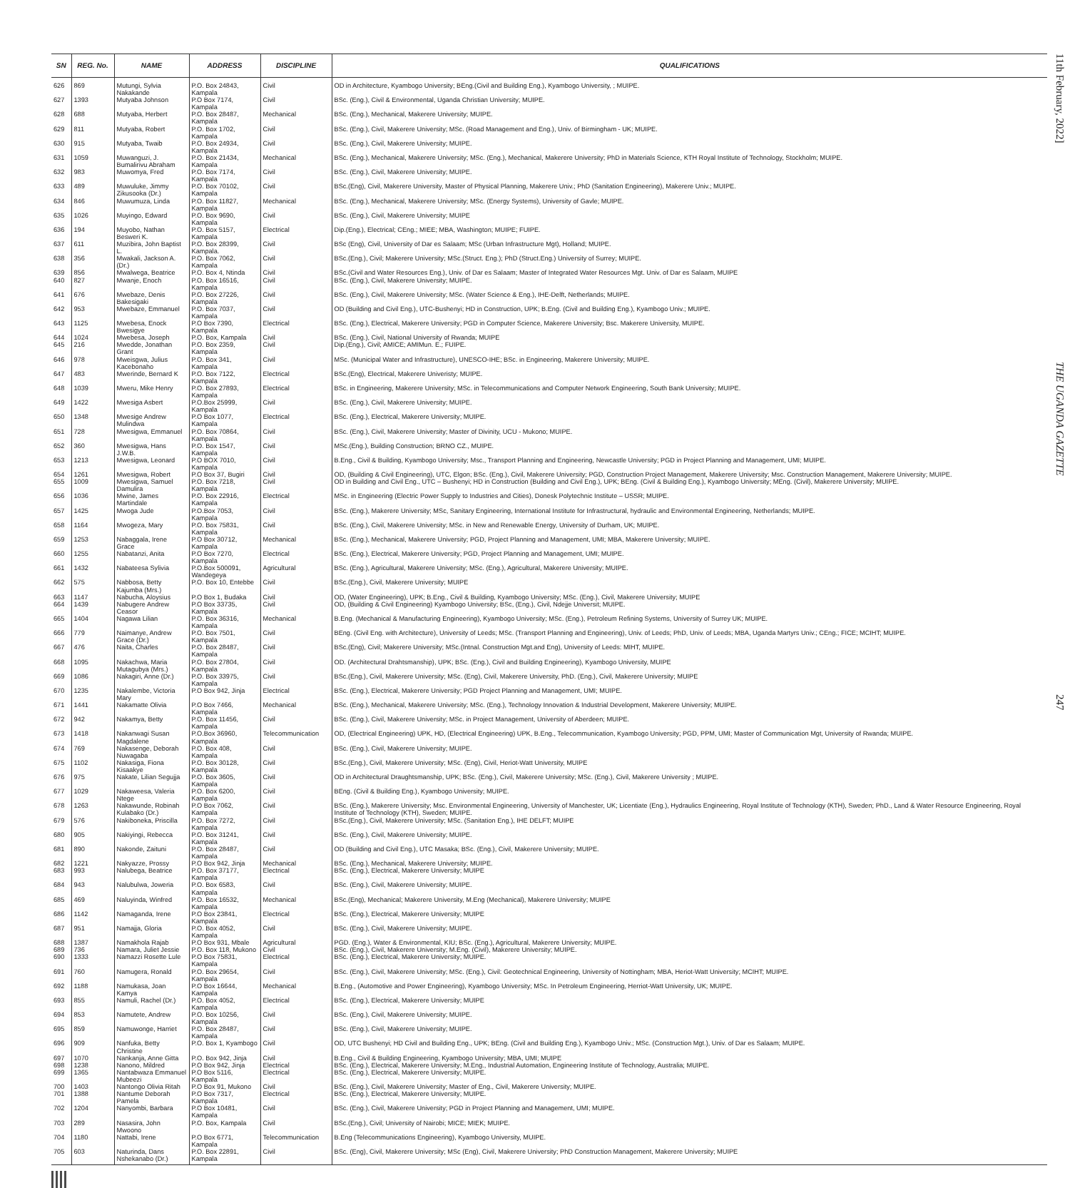| SN | REG. No. | NAME | ADDRESS | DISCIPLINE | QUALIFICATIONS |
| --- | --- | --- | --- | --- | --- |
| 626 | 869 | Mutungi, Sylvia Nakakande | P.O. Box 24843, Kampala | Civil | OD in Architecture, Kyambogo University; BEng.(Civil and Building Eng.), Kyambogo University, ; MUIPE. |
| 627 | 1393 | Mutyaba Johnson | P.O Box 7174, Kampala | Civil | BSc. (Eng.), Civil & Environmental, Uganda Christian University; MUIPE. |
| 628 | 688 | Mutyaba, Herbert | P.O. Box 28487, Kampala | Mechanical | BSc. (Eng.), Mechanical, Makerere University; MUIPE. |
| 629 | 811 | Mutyaba, Robert | P.O. Box 1702, Kampala | Civil | BSc. (Eng.), Civil, Makerere University; MSc. (Road Management and Eng.), Univ. of Birmingham - UK; MUIPE. |
| 630 | 915 | Mutyaba, Twaib | P.O. Box 24934, Kampala | Civil | BSc. (Eng.), Civil, Makerere University; MUIPE. |
| 631 | 1059 | Muwanguzi, J. Bumalirivu Abraham | P.O. Box 21434, Kampala | Mechanical | BSc. (Eng.), Mechanical, Makerere University; MSc. (Eng.), Mechanical, Makerere University; PhD in Materials Science, KTH Royal Institute of Technology, Stockholm; MUIPE. |
| 632 | 983 | Muwomya, Fred | P.O. Box 7174, Kampala | Civil | BSc. (Eng.), Civil, Makerere University; MUIPE. |
| 633 | 489 | Muwuluke, Jimmy Zikusooka (Dr.) | P.O. Box 70102, Kampala | Civil | BSc.(Eng), Civil, Makerere University, Master of Physical Planning, Makerere Univ.; PhD (Sanitation Engineering), Makerere Univ.; MUIPE. |
| 634 | 846 | Muwumuza, Linda | P.O. Box 11827, Kampala | Mechanical | BSc. (Eng.), Mechanical, Makerere University; MSc. (Energy Systems), University of Gavle; MUIPE. |
| 635 | 1026 | Muyingo, Edward | P.O. Box 9690, Kampala | Civil | BSc. (Eng.), Civil, Makerere University; MUIPE |
| 636 | 194 | Muyobo, Nathan Besweri K. | P.O. Box 5157, Kampala | Electrical | Dip.(Eng.), Electrical; CEng.; MIEE; MBA, Washington; MUIPE; FUIPE. |
| 637 | 611 | Muzibira, John Baptist L. | P.O. Box 28399, Kampala. | Civil | BSc (Eng), Civil, University of Dar es Salaam; MSc (Urban Infrastructure Mgt), Holland; MUIPE. |
| 638 | 356 | Mwakali, Jackson A. (Dr.) | P.O. Box 7062, Kampala | Civil | BSc.(Eng.), Civil; Makerere University; MSc.(Struct. Eng.); PhD (Struct.Eng.) University of Surrey; MUIPE. |
| 639 | 856 | Mwalwega, Beatrice | P.O. Box 4, Ntinda | Civil | BSc.(Civil and Water Resources Eng.), Univ. of Dar es Salaam; Master of Integrated Water Resources Mgt. Univ. of Dar es Salaam, MUIPE |
| 640 | 827 | Mwanje, Enoch | P.O. Box 16516, Kampala | Civil | BSc. (Eng.), Civil, Makerere University; MUIPE. |
| 641 | 676 | Mwebaze, Denis Bakesigaki | P.O. Box 27226, Kampala | Civil | BSc. (Eng.), Civil, Makerere University; MSc. (Water Science & Eng.), IHE-Delft, Netherlands; MUIPE. |
| 642 | 953 | Mwebaze, Emmanuel | P.O. Box 7037, Kampala | Civil | OD (Building and Civil Eng.), UTC-Bushenyi; HD in Construction, UPK; B.Eng. (Civil and Building Eng.), Kyambogo Univ.; MUIPE. |
| 643 | 1125 | Mwebesa, Enock Bwesigye | P.O Box 7390, Kampala | Electrical | BSc. (Eng.), Electrical, Makerere University; PGD in Computer Science, Makerere University; Bsc. Makerere University, MUIPE. |
| 644 | 1024 | Mwebesa, Joseph | P.O. Box, Kampala | Civil | BSc. (Eng.), Civil, National University of Rwanda; MUIPE |
| 645 | 216 | Mwedde, Jonathan Grant | P.O. Box 2359, Kampala | Civil | Dip.(Eng.), Civil; AMICE; AMIMun. E.; FUIPE. |
| 646 | 978 | Mweisgwa, Julius Kacebonaho | P.O. Box 341, Kampala | Civil | MSc. (Municipal Water and Infrastructure), UNESCO-IHE; BSc. in Engineering, Makerere University; MUIPE. |
| 647 | 483 | Mwerinde, Bernard K | P.O. Box 7122, Kampala | Electrical | BSc.(Eng), Electrical, Makerere Univeristy; MUIPE. |
| 648 | 1039 | Mweru, Mike Henry | P.O. Box 27893, Kampala | Electrical | BSc. in Engineering, Makerere University; MSc. in Telecommunications and Computer Network Engineering, South Bank University; MUIPE. |
| 649 | 1422 | Mwesiga Asbert | P.O.Box 25999, Kampala | Civil | BSc. (Eng.), Civil, Makerere University; MUIPE. |
| 650 | 1348 | Mwesige Andrew Mulindwa | P.O Box 1077, Kampala | Electrical | BSc. (Eng.), Electrical, Makerere University; MUIPE. |
| 651 | 728 | Mwesigwa, Emmanuel | P.O. Box 70864, Kampala | Civil | BSc. (Eng.), Civil, Makerere University; Master of Divinity, UCU - Mukono; MUIPE. |
| 652 | 360 | Mwesigwa, Hans J.W.B. | P.O. Box 1547, Kampala | Civil | MSc.(Eng.), Building Construction; BRNO CZ., MUIPE. |
| 653 | 1213 | Mwesigwa, Leonard | P.O BOX 7010, Kampala | Civil | B.Eng., Civil & Building, Kyambogo University; Msc., Transport Planning and Engineering, Newcastle University; PGD in Project Planning and Management, UMI; MUIPE. |
| 654 | 1261 | Mwesigwa, Robert | P.O Box 37, Bugiri | Civil | OD, (Building & Civil Engineering), UTC, Elgon; BSc. (Eng.), Civil, Makerere University; PGD, Construction Project Management, Makerere University; Msc. Construction Management, Makerere University; MUIPE. |
| 655 | 1009 | Mwesigwa, Samuel Damulira | P.O. Box 7218, Kampala | Civil | OD in Building and Civil Eng., UTC – Bushenyi; HD in Construction (Building and Civil Eng.), UPK; BEng. (Civil & Building Eng.), Kyambogo University; MEng. (Civil), Makerere University; MUIPE. |
| 656 | 1036 | Mwine, James Martindale | P.O. Box 22916, Kampala | Electrical | MSc. in Engineering (Electric Power Supply to Industries and Cities), Donesk Polytechnic Institute – USSR; MUIPE. |
| 657 | 1425 | Mwoga Jude | P.O.Box 7053, Kampala | Civil | BSc. (Eng.), Makerere University; MSc, Sanitary Engineering, International Institute for Infrastructural, hydraulic and Environmental Engineering, Netherlands; MUIPE. |
| 658 | 1164 | Mwogeza, Mary | P.O. Box 75831, Kampala | Civil | BSc. (Eng.), Civil, Makerere University; MSc. in New and Renewable Energy, University of Durham, UK; MUIPE. |
| 659 | 1253 | Nabaggala, Irene Grace | P.O Box 30712, Kampala | Mechanical | BSc. (Eng.), Mechanical, Makerere University; PGD, Project Planning and Management, UMI; MBA, Makerere University; MUIPE. |
| 660 | 1255 | Nabatanzi, Anita | P.O Box 7270, Kampala | Electrical | BSc. (Eng.), Electrical, Makerere University; PGD, Project Planning and Management, UMI; MUIPE. |
| 661 | 1432 | Nabateesa Sylivia | P.O.Box 500091, Wandegeya | Agricultural | BSc. (Eng.), Agricultural, Makerere University; MSc. (Eng.), Agricultural, Makerere University; MUIPE. |
| 662 | 575 | Nabbosa, Betty Kajumba (Mrs.) | P.O. Box 10, Entebbe | Civil | BSc.(Eng.), Civil, Makerere University; MUIPE |
| 663 | 1147 | Nabucha, Aloysius | P.O Box 1, Budaka | Civil | OD, (Water Engineering), UPK; B.Eng., Civil & Building, Kyambogo University; MSc. (Eng.), Civil, Makerere University; MUIPE |
| 664 | 1439 | Nabugere Andrew Ceasor | P.O Box 33735, Kampala | Civil | OD, (Building & Civil Engineering) Kyambogo University; BSc, (Eng.), Civil, Ndejje Universit; MUIPE. |
| 665 | 1404 | Nagawa Lilian | P.O. Box 36316, Kampala | Mechanical | B.Eng. (Mechanical & Manufacturing Engineering), Kyambogo University; MSc. (Eng.), Petroleum Refining Systems, University of Surrey UK; MUIPE. |
| 666 | 779 | Naimanye, Andrew Grace (Dr.) | P.O. Box 7501, Kampala | Civil | BEng. (Civil Eng. with Architecture), University of Leeds; MSc. (Transport Planning and Engineering), Univ. of Leeds; PhD, Univ. of Leeds; MBA, Uganda Martyrs Univ.; CEng.; FICE; MCIHT; MUIPE. |
| 667 | 476 | Naita, Charles | P.O. Box 28487, Kampala | Civil | BSc.(Eng), Civil; Makerere University; MSc.(Intnal. Construction Mgt.and Eng), University of Leeds: MIHT, MUIPE. |
| 668 | 1095 | Nakachwa, Maria Mutagubya (Mrs.) | P.O. Box 27804, Kampala | Civil | OD. (Architectural Drahtsmanship), UPK; BSc. (Eng.), Civil and Building Engineering), Kyambogo University, MUIPE |
| 669 | 1086 | Nakagiri, Anne (Dr.) | P.O. Box 33975, Kampala | Civil | BSc.(Eng.), Civil, Makerere University; MSc. (Eng), Civil, Makerere University, PhD. (Eng.), Civil, Makerere University; MUIPE |
| 670 | 1235 | Nakalembe, Victoria Mary | P.O Box 942, Jinja | Electrical | BSc. (Eng.), Electrical, Makerere University; PGD Project Planning and Management, UMI; MUIPE. |
| 671 | 1441 | Nakamatte Olivia | P.O Box 7466, Kampala | Mechanical | BSc. (Eng.), Mechanical, Makerere University; MSc. (Eng.), Technology Innovation & Industrial Development, Makerere University; MUIPE. |
| 672 | 942 | Nakamya, Betty | P.O. Box 11456, Kampala | Civil | BSc. (Eng.), Civil, Makerere University; MSc. in Project Management, University of Aberdeen; MUIPE. |
| 673 | 1418 | Nakanwagi Susan Magdalene | P.O.Box 36960, Kampala | Telecommunication | OD, (Electrical Engineering) UPK, HD, (Electrical Engineering) UPK, B.Eng., Telecommunication, Kyambogo University; PGD, PPM, UMI; Master of Communication Mgt, University of Rwanda; MUIPE. |
| 674 | 769 | Nakasenge, Deborah Nuwagaba | P.O. Box 408, Kampala | Civil | BSc. (Eng.), Civil, Makerere University; MUIPE. |
| 675 | 1102 | Nakasiga, Fiona Kisaakye | P.O. Box 30128, Kampala | Civil | BSc.(Eng.), Civil, Makerere University; MSc. (Eng), Civil, Heriot-Watt University, MUIPE |
| 676 | 975 | Nakate, Lilian Segujja | P.O. Box 3605, Kampala | Civil | OD in Architectural Draughtsmanship, UPK; BSc. (Eng.), Civil, Makerere University; MSc. (Eng.), Civil, Makerere University ; MUIPE. |
| 677 | 1029 | Nakaweesa, Valeria Ntege | P.O. Box 6200, Kampala | Civil | BEng. (Civil & Building Eng.), Kyambogo University; MUIPE. |
| 678 | 1263 | Nakawunde, Robinah Kulabako (Dr.) | P.O Box 7062, Kampala | Civil | BSc. (Eng.), Makerere University; Msc. Environmental Engineering, University of Manchester, UK; Licentiate (Eng.), Hydraulics Engineering, Royal Institute of Technology (KTH), Sweden; PhD., Land & Water Resource Engineering, Royal Institute of Technology (KTH), Sweden; MUIPE. |
| 679 | 576 | Nakiboneka, Priscilla | P.O. Box 7272, Kampala | Civil | BSc.(Eng.), Civil, Makerere University; MSc. (Sanitation Eng.), IHE DELFT; MUIPE |
| 680 | 905 | Nakiyingi, Rebecca | P.O. Box 31241, Kampala | Civil | BSc. (Eng.), Civil, Makerere University; MUIPE. |
| 681 | 890 | Nakonde, Zaituni | P.O. Box 28487, Kampala | Civil | OD (Building and Civil Eng.), UTC Masaka; BSc. (Eng.), Civil, Makerere University; MUIPE. |
| 682 | 1221 | Nakyazze, Prossy | P.O Box 942, Jinja | Mechanical | BSc. (Eng.), Mechanical, Makerere University; MUIPE. |
| 683 | 993 | Nalubega, Beatrice | P.O. Box 37177, Kampala | Electrical | BSc. (Eng.), Electrical, Makerere University; MUIPE |
| 684 | 943 | Nalubulwa, Joweria | P.O. Box 6583, Kampala | Civil | BSc. (Eng.), Civil, Makerere University; MUIPE. |
| 685 | 469 | Naluyinda, Winfred | P.O. Box 16532, Kampala | Mechanical | BSc.(Eng), Mechanical; Makerere University, M.Eng (Mechanical), Makerere University; MUIPE |
| 686 | 1142 | Namaganda, Irene | P.O Box 23841, Kampala | Electrical | BSc. (Eng.), Electrical, Makerere University; MUIPE |
| 687 | 951 | Namajja, Gloria | P.O. Box 4052, Kampala | Civil | BSc. (Eng.), Civil, Makerere University; MUIPE. |
| 688 | 1387 | Namakhola Rajab | P.O Box 931, Mbale | Agricultural | PGD. (Eng.), Water & Environmental, KIU; BSc. (Eng.), Agricultural, Makerere University; MUIPE. |
| 689 | 736 | Namara, Juliet Jessie | P.O. Box 118, Mukono | Civil | BSc. (Eng.), Civil, Makerere University; M.Eng. (Civil), Makerere University; MUIPE. |
| 690 | 1333 | Namazzi Rosette Lule | P.O Box 75831, Kampala | Electrical | BSc. (Eng.), Electrical, Makerere University; MUIPE. |
| 691 | 760 | Namugera, Ronald | P.O. Box 29654, Kampala | Civil | BSc. (Eng.), Civil, Makerere University; MSc. (Eng.), Civil: Geotechnical Engineering, University of Nottingham; MBA, Heriot-Watt University; MCIHT; MUIPE. |
| 692 | 1188 | Namukasa, Joan Kamya | P.O Box 16644, Kampala | Mechanical | B.Eng., (Automotive and Power Engineering), Kyambogo University; MSc. In Petroleum Engineering, Herriot-Watt University, UK; MUIPE. |
| 693 | 855 | Namuli, Rachel (Dr.) | P.O. Box 4052, Kampala | Electrical | BSc. (Eng.), Electrical, Makerere University; MUIPE |
| 694 | 853 | Namutete, Andrew | P.O. Box 10256, Kampala | Civil | BSc. (Eng.), Civil, Makerere University; MUIPE. |
| 695 | 859 | Namuwonge, Harriet | P.O. Box 28487, Kampala | Civil | BSc. (Eng.), Civil, Makerere University; MUIPE. |
| 696 | 909 | Nanfuka, Betty Christine | P.O. Box 1, Kyambogo | Civil | OD, UTC Bushenyi; HD Civil and Building Eng., UPK; BEng. (Civil and Building Eng.), Kyambogo Univ.; MSc. (Construction Mgt.), Univ. of Dar es Salaam; MUIPE. |
| 697 | 1070 | Nankanja, Anne Gitta | P.O. Box 942, Jinja | Civil | B.Eng., Civil & Building Engineering, Kyambogo University; MBA, UMI; MUIPE |
| 698 | 1238 | Nanono, Mildred | P.O Box 942, Jinja | Electrical | BSc. (Eng.), Electrical, Makerere University; M.Eng., Industrial Automation, Engineering Institute of Technology, Australia; MUIPE. |
| 699 | 1365 | Nantabwaza Emmanuel Mubeezi | P.O Box 5116, Kampala | Electrical | BSc. (Eng.), Electrical, Makerere University; MUIPE. |
| 700 | 1403 | Nantongo Olivia Ritah | P.O Box 91, Mukono | Civil | BSc. (Eng.), Civil, Makerere University; Master of Eng., Civil, Makerere University; MUIPE. |
| 701 | 1388 | Nantume Deborah Pamela | P.O Box 7317, Kampala | Electrical | BSc. (Eng.), Electrical, Makerere University; MUIPE. |
| 702 | 1204 | Nanyombi, Barbara | P.O Box 10481, Kampala | Civil | BSc. (Eng.), Civil, Makerere University; PGD in Project Planning and Management, UMI; MUIPE. |
| 703 | 289 | Nasasira, John Mwoono | P.O. Box, Kampala | Civil | BSc.(Eng.), Civil; University of Nairobi; MICE; MIEK; MUIPE. |
| 704 | 1180 | Nattabi, Irene | P.O Box 6771, Kampala | Telecommunication | B.Eng (Telecommunications Engineering), Kyambogo University, MUIPE. |
| 705 | 603 | Naturinda, Dans Nshekanabo (Dr.) | P.O. Box 22891, Kampala | Civil | BSc. (Eng), Civil, Makerere University; MSc (Eng), Civil, Makerere University; PhD Construction Management, Makerere University; MUIPE |
11th February, 2022]
THE UGANDA GAZETTE
247